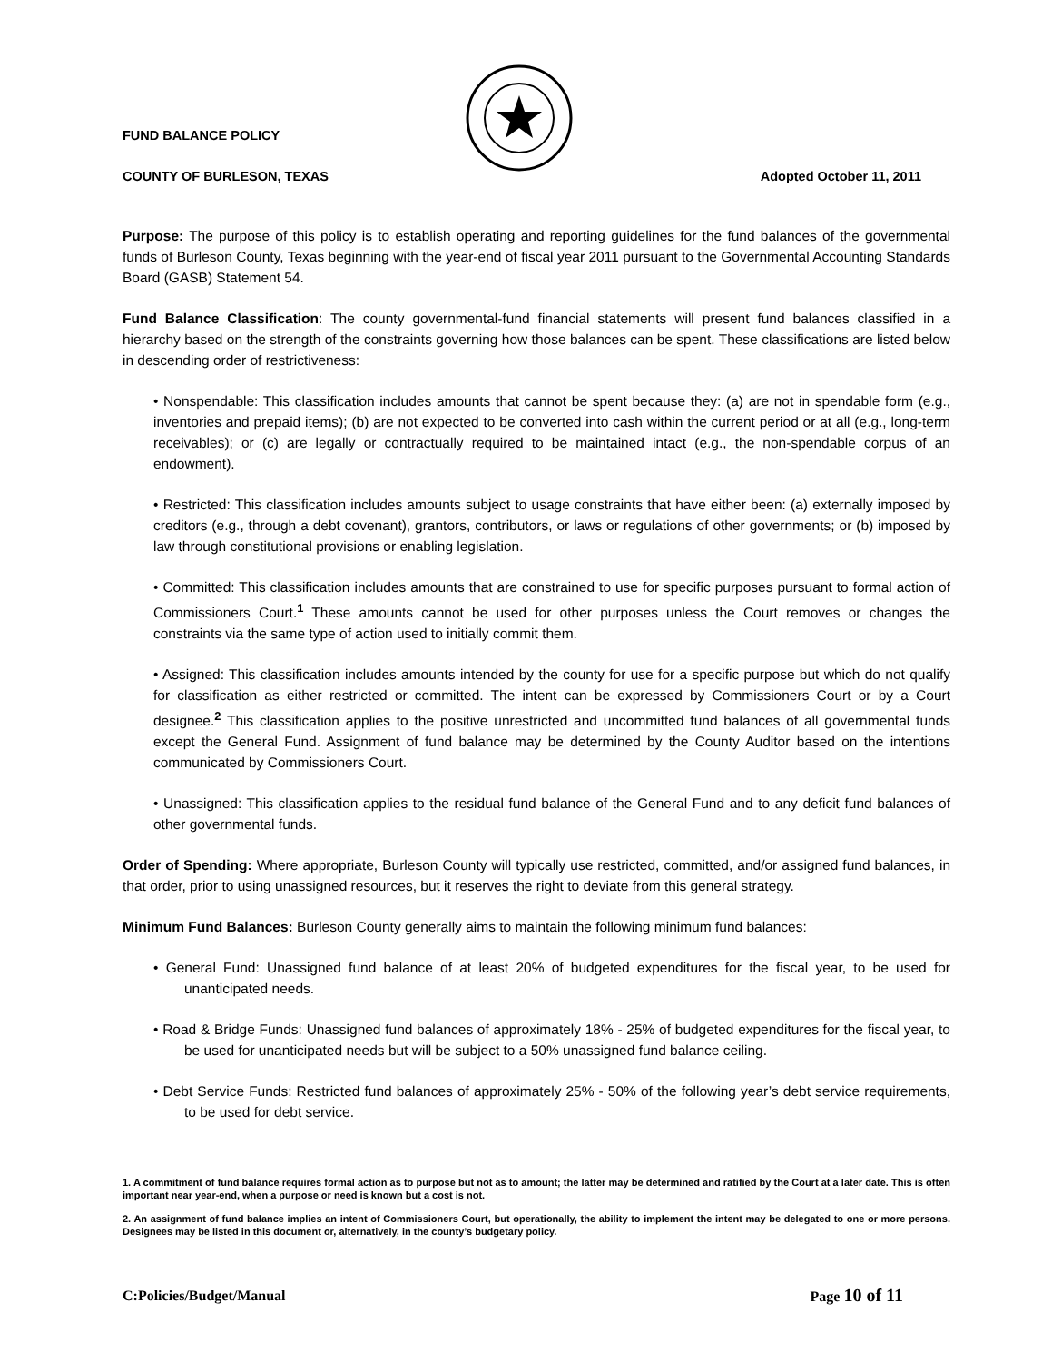FUND BALANCE POLICY
COUNTY OF BURLESON, TEXAS Adopted October 11, 2011
Purpose: The purpose of this policy is to establish operating and reporting guidelines for the fund balances of the governmental funds of Burleson County, Texas beginning with the year-end of fiscal year 2011 pursuant to the Governmental Accounting Standards Board (GASB) Statement 54.
Fund Balance Classification: The county governmental-fund financial statements will present fund balances classified in a hierarchy based on the strength of the constraints governing how those balances can be spent. These classifications are listed below in descending order of restrictiveness:
• Nonspendable: This classification includes amounts that cannot be spent because they: (a) are not in spendable form (e.g., inventories and prepaid items); (b) are not expected to be converted into cash within the current period or at all (e.g., long-term receivables); or (c) are legally or contractually required to be maintained intact (e.g., the non-spendable corpus of an endowment).
• Restricted: This classification includes amounts subject to usage constraints that have either been: (a) externally imposed by creditors (e.g., through a debt covenant), grantors, contributors, or laws or regulations of other governments; or (b) imposed by law through constitutional provisions or enabling legislation.
• Committed: This classification includes amounts that are constrained to use for specific purposes pursuant to formal action of Commissioners Court.<sup>1</sup> These amounts cannot be used for other purposes unless the Court removes or changes the constraints via the same type of action used to initially commit them.
• Assigned: This classification includes amounts intended by the county for use for a specific purpose but which do not qualify for classification as either restricted or committed. The intent can be expressed by Commissioners Court or by a Court designee.<sup>2</sup> This classification applies to the positive unrestricted and uncommitted fund balances of all governmental funds except the General Fund. Assignment of fund balance may be determined by the County Auditor based on the intentions communicated by Commissioners Court.
• Unassigned: This classification applies to the residual fund balance of the General Fund and to any deficit fund balances of other governmental funds.
Order of Spending: Where appropriate, Burleson County will typically use restricted, committed, and/or assigned fund balances, in that order, prior to using unassigned resources, but it reserves the right to deviate from this general strategy.
Minimum Fund Balances: Burleson County generally aims to maintain the following minimum fund balances:
• General Fund: Unassigned fund balance of at least 20% of budgeted expenditures for the fiscal year, to be used for unanticipated needs.
• Road & Bridge Funds: Unassigned fund balances of approximately 18% - 25% of budgeted expenditures for the fiscal year, to be used for unanticipated needs but will be subject to a 50% unassigned fund balance ceiling.
• Debt Service Funds: Restricted fund balances of approximately 25% - 50% of the following year’s debt service requirements, to be used for debt service.
1. A commitment of fund balance requires formal action as to purpose but not as to amount; the latter may be determined and ratified by the Court at a later date. This is often important near year-end, when a purpose or need is known but a cost is not.
2. An assignment of fund balance implies an intent of Commissioners Court, but operationally, the ability to implement the intent may be delegated to one or more persons. Designees may be listed in this document or, alternatively, in the county’s budgetary policy.
C:Policies/Budget/Manual Page 10 of 11